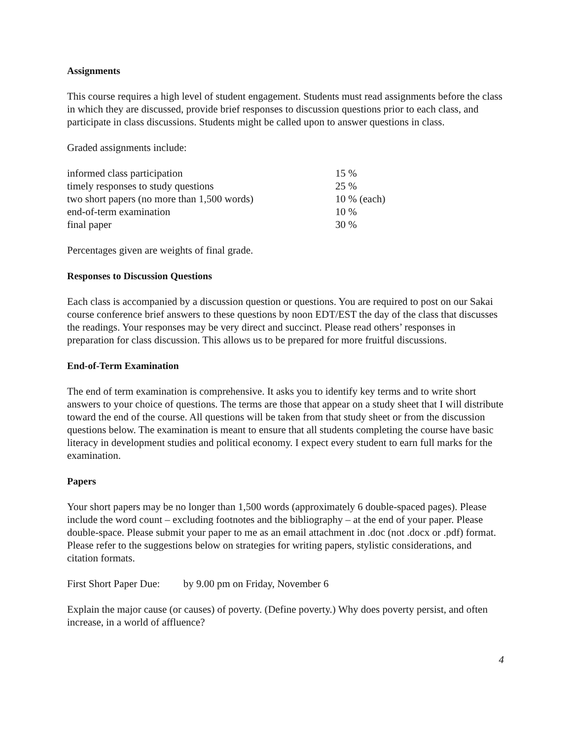Assignments
This course requires a high level of student engagement. Students must read assignments before the class in which they are discussed, provide brief responses to discussion questions prior to each class, and participate in class discussions. Students might be called upon to answer questions in class.
Graded assignments include:
| informed class participation | 15 % |
| timely responses to study questions | 25 % |
| two short papers (no more than 1,500 words) | 10 % (each) |
| end-of-term examination | 10 % |
| final paper | 30 % |
Percentages given are weights of final grade.
Responses to Discussion Questions
Each class is accompanied by a discussion question or questions. You are required to post on our Sakai course conference brief answers to these questions by noon EDT/EST the day of the class that discusses the readings. Your responses may be very direct and succinct. Please read others’ responses in preparation for class discussion. This allows us to be prepared for more fruitful discussions.
End-of-Term Examination
The end of term examination is comprehensive. It asks you to identify key terms and to write short answers to your choice of questions. The terms are those that appear on a study sheet that I will distribute toward the end of the course. All questions will be taken from that study sheet or from the discussion questions below. The examination is meant to ensure that all students completing the course have basic literacy in development studies and political economy. I expect every student to earn full marks for the examination.
Papers
Your short papers may be no longer than 1,500 words (approximately 6 double-spaced pages). Please include the word count – excluding footnotes and the bibliography – at the end of your paper. Please double-space. Please submit your paper to me as an email attachment in .doc (not .docx or .pdf) format. Please refer to the suggestions below on strategies for writing papers, stylistic considerations, and citation formats.
First Short Paper Due: by 9.00 pm on Friday, November 6
Explain the major cause (or causes) of poverty. (Define poverty.) Why does poverty persist, and often increase, in a world of affluence?
4